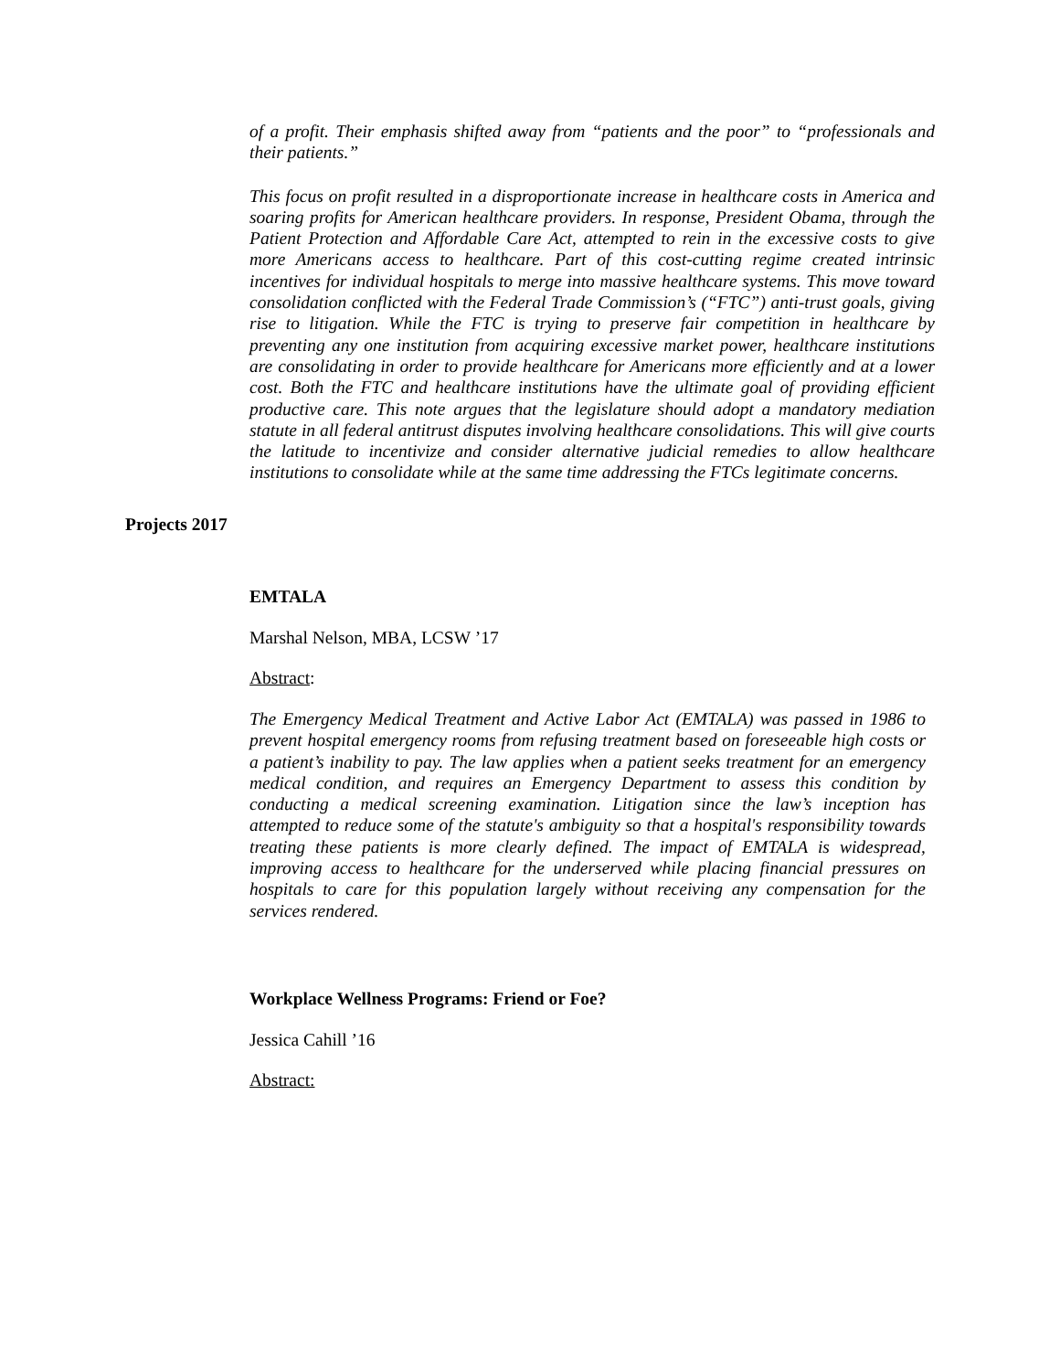of a profit. Their emphasis shifted away from “patients and the poor” to “professionals and their patients.”
This focus on profit resulted in a disproportionate increase in healthcare costs in America and soaring profits for American healthcare providers. In response, President Obama, through the Patient Protection and Affordable Care Act, attempted to rein in the excessive costs to give more Americans access to healthcare. Part of this cost-cutting regime created intrinsic incentives for individual hospitals to merge into massive healthcare systems. This move toward consolidation conflicted with the Federal Trade Commission’s (“FTC”) anti-trust goals, giving rise to litigation. While the FTC is trying to preserve fair competition in healthcare by preventing any one institution from acquiring excessive market power, healthcare institutions are consolidating in order to provide healthcare for Americans more efficiently and at a lower cost. Both the FTC and healthcare institutions have the ultimate goal of providing efficient productive care. This note argues that the legislature should adopt a mandatory mediation statute in all federal antitrust disputes involving healthcare consolidations. This will give courts the latitude to incentivize and consider alternative judicial remedies to allow healthcare institutions to consolidate while at the same time addressing the FTCs legitimate concerns.
Projects 2017
EMTALA
Marshal Nelson, MBA, LCSW ’17
Abstract:
The Emergency Medical Treatment and Active Labor Act (EMTALA) was passed in 1986 to prevent hospital emergency rooms from refusing treatment based on foreseeable high costs or a patient’s inability to pay. The law applies when a patient seeks treatment for an emergency medical condition, and requires an Emergency Department to assess this condition by conducting a medical screening examination. Litigation since the law’s inception has attempted to reduce some of the statute's ambiguity so that a hospital's responsibility towards treating these patients is more clearly defined. The impact of EMTALA is widespread, improving access to healthcare for the underserved while placing financial pressures on hospitals to care for this population largely without receiving any compensation for the services rendered.
Workplace Wellness Programs: Friend or Foe?
Jessica Cahill ’16
Abstract: